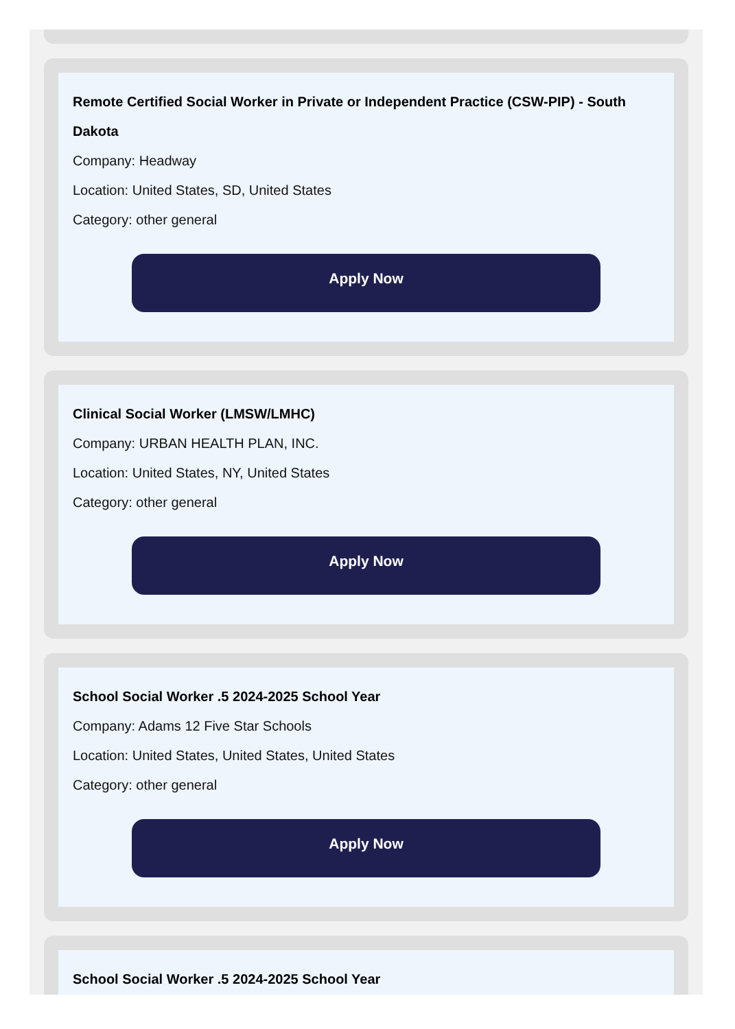Remote Certified Social Worker in Private or Independent Practice (CSW-PIP) - South Dakota
Company: Headway
Location: United States, SD, United States
Category: other general
Apply Now
Clinical Social Worker (LMSW/LMHC)
Company: URBAN HEALTH PLAN, INC.
Location: United States, NY, United States
Category: other general
Apply Now
School Social Worker .5 2024-2025 School Year
Company: Adams 12 Five Star Schools
Location: United States, United States, United States
Category: other general
Apply Now
School Social Worker .5 2024-2025 School Year